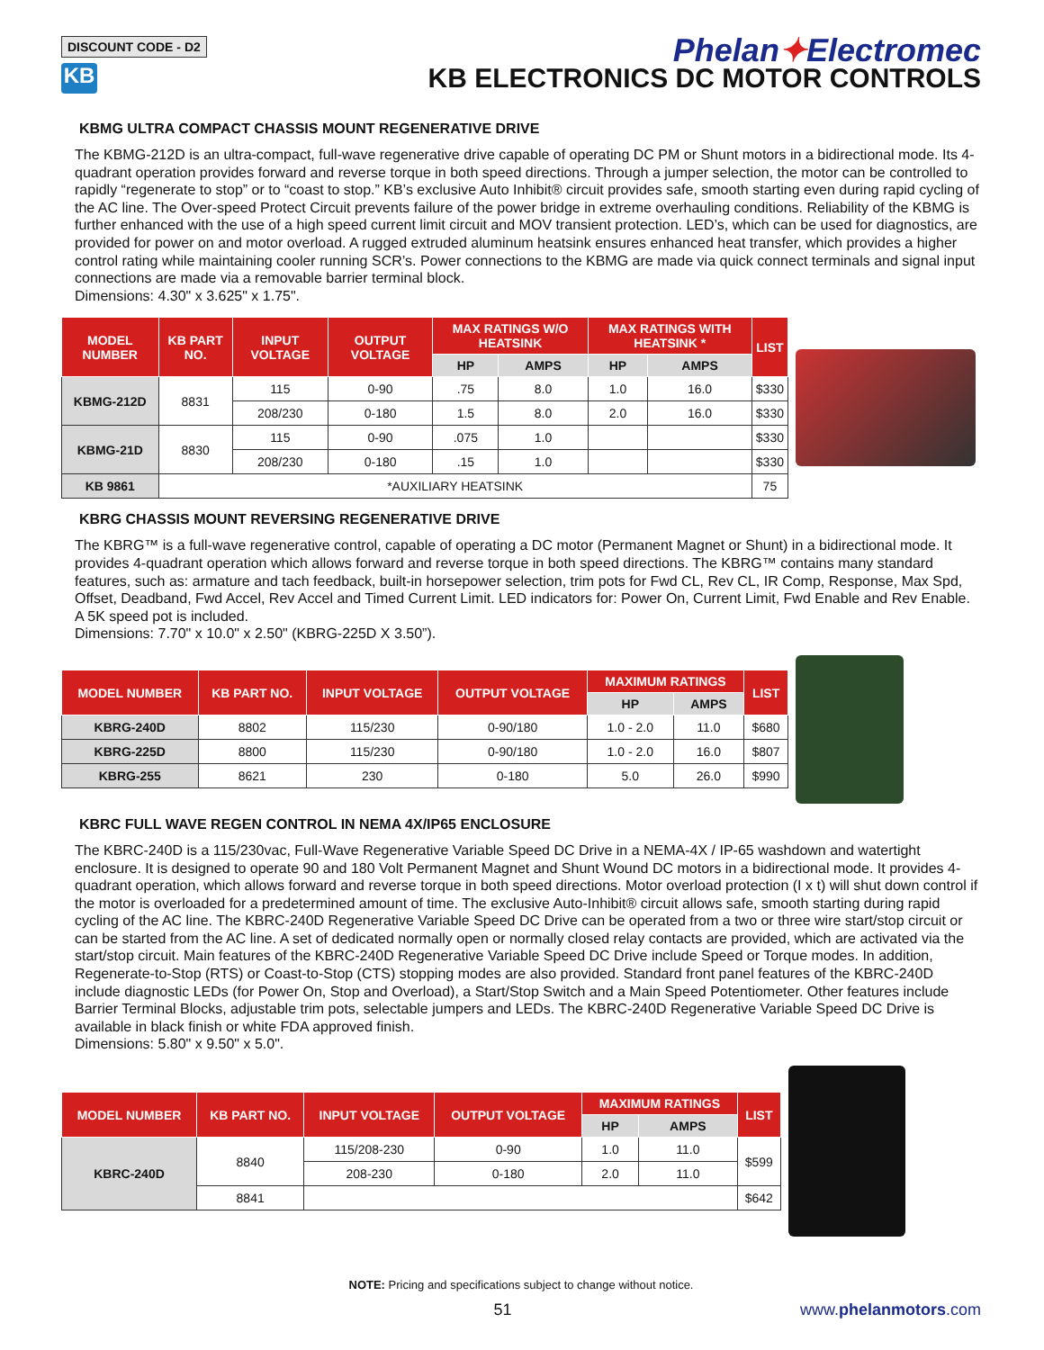DISCOUNT CODE - D2
KB
Phelan✦Electromec
KB ELECTRONICS DC MOTOR CONTROLS
KBMG ULTRA COMPACT CHASSIS MOUNT REGENERATIVE DRIVE
The KBMG-212D is an ultra-compact, full-wave regenerative drive capable of operating DC PM or Shunt motors in a bidirectional mode. Its 4-quadrant operation provides forward and reverse torque in both speed directions. Through a jumper selection, the motor can be controlled to rapidly “regenerate to stop” or to “coast to stop.” KB’s exclusive Auto Inhibit® circuit provides safe, smooth starting even during rapid cycling of the AC line. The Over-speed Protect Circuit prevents failure of the power bridge in extreme overhauling conditions. Reliability of the KBMG is further enhanced with the use of a high speed current limit circuit and MOV transient protection. LED’s, which can be used for diagnostics, are provided for power on and motor overload. A rugged extruded aluminum heatsink ensures enhanced heat transfer, which provides a higher control rating while maintaining cooler running SCR’s. Power connections to the KBMG are made via quick connect terminals and signal input connections are made via a removable barrier terminal block.
Dimensions: 4.30" x 3.625" x 1.75".
| MODEL NUMBER | KB PART NO. | INPUT VOLTAGE | OUTPUT VOLTAGE | MAX RATINGS W/O HEATSINK | | MAX RATINGS WITH HEATSINK * | | LIST |
| --- | --- | --- | --- | --- | --- | --- | --- | --- |
| | | | | HP | AMPS | HP | AMPS | |
| KBMG-212D | 8831 | 115 | 0-90 | .75 | 8.0 | 1.0 | 16.0 | $330 |
| | | 208/230 | 0-180 | 1.5 | 8.0 | 2.0 | 16.0 | $330 |
| KBMG-21D | 8830 | 115 | 0-90 | .075 | 1.0 | | | $330 |
| | | 208/230 | 0-180 | .15 | 1.0 | | | $330 |
| KB 9861 | *AUXILIARY HEATSINK | | | | | | | 75 |
KBRG CHASSIS MOUNT REVERSING REGENERATIVE DRIVE
The KBRG™ is a full-wave regenerative control, capable of operating a DC motor (Permanent Magnet or Shunt) in a bidirectional mode. It provides 4-quadrant operation which allows forward and reverse torque in both speed directions. The KBRG™ contains many standard features, such as: armature and tach feedback, built-in horsepower selection, trim pots for Fwd CL, Rev CL, IR Comp, Response, Max Spd, Offset, Deadband, Fwd Accel, Rev Accel and Timed Current Limit. LED indicators for: Power On, Current Limit, Fwd Enable and Rev Enable. A 5K speed pot is included.
Dimensions: 7.70" x 10.0" x 2.50" (KBRG-225D X 3.50”).
| MODEL NUMBER | KB PART NO. | INPUT VOLTAGE | OUTPUT VOLTAGE | MAXIMUM RATINGS | | LIST |
| --- | --- | --- | --- | --- | --- | --- |
| | | | | HP | AMPS | |
| KBRG-240D | 8802 | 115/230 | 0-90/180 | 1.0 - 2.0 | 11.0 | $680 |
| KBRG-225D | 8800 | 115/230 | 0-90/180 | 1.0 - 2.0 | 16.0 | $807 |
| KBRG-255 | 8621 | 230 | 0-180 | 5.0 | 26.0 | $990 |
KBRC FULL WAVE REGEN CONTROL IN NEMA 4X/IP65 ENCLOSURE
The KBRC-240D is a 115/230vac, Full-Wave Regenerative Variable Speed DC Drive in a NEMA-4X / IP-65 washdown and watertight enclosure. It is designed to operate 90 and 180 Volt Permanent Magnet and Shunt Wound DC motors in a bidirectional mode. It provides 4-quadrant operation, which allows forward and reverse torque in both speed directions. Motor overload protection (I x t) will shut down control if the motor is overloaded for a predetermined amount of time. The exclusive Auto-Inhibit® circuit allows safe, smooth starting during rapid cycling of the AC line. The KBRC-240D Regenerative Variable Speed DC Drive can be operated from a two or three wire start/stop circuit or can be started from the AC line. A set of dedicated normally open or normally closed relay contacts are provided, which are activated via the start/stop circuit. Main features of the KBRC-240D Regenerative Variable Speed DC Drive include Speed or Torque modes. In addition, Regenerate-to-Stop (RTS) or Coast-to-Stop (CTS) stopping modes are also provided. Standard front panel features of the KBRC-240D include diagnostic LEDs (for Power On, Stop and Overload), a Start/Stop Switch and a Main Speed Potentiometer. Other features include Barrier Terminal Blocks, adjustable trim pots, selectable jumpers and LEDs. The KBRC-240D Regenerative Variable Speed DC Drive is available in black finish or white FDA approved finish.
Dimensions: 5.80" x 9.50" x 5.0".
| MODEL NUMBER | KB PART NO. | INPUT VOLTAGE | OUTPUT VOLTAGE | MAXIMUM RATINGS | | LIST |
| --- | --- | --- | --- | --- | --- | --- |
| | | | | HP | AMPS | |
| KBRC-240D | 8840 | 115/208-230 | 0-90 | 1.0 | 11.0 | $599 |
| | | 208-230 | 0-180 | 2.0 | 11.0 | |
| | 8841 | | | | | $642 |
NOTE: Pricing and specifications subject to change without notice.
51 www.phelanmotors.com